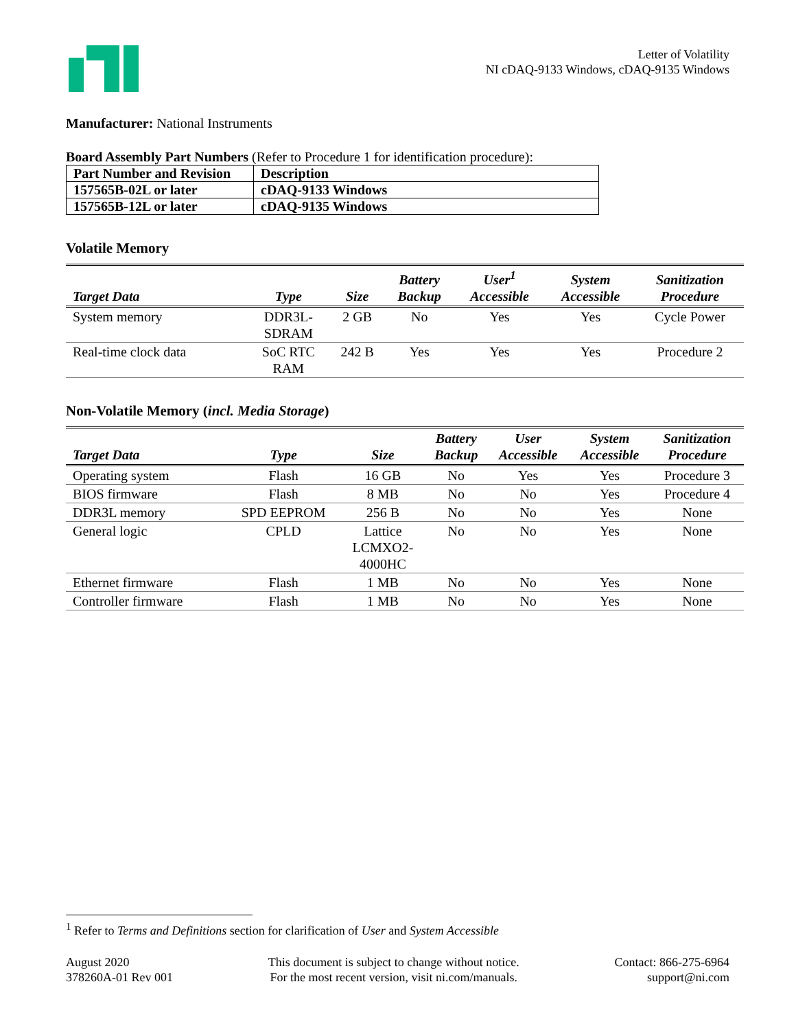Letter of Volatility
NI cDAQ-9133 Windows, cDAQ-9135 Windows
Manufacturer: National Instruments
Board Assembly Part Numbers (Refer to Procedure 1 for identification procedure):
| Part Number and Revision | Description |
| 157565B-02L or later | cDAQ-9133 Windows |
| 157565B-12L or later | cDAQ-9135 Windows |
Volatile Memory
| Target Data | Type | Size | Battery Backup | User<sup>1</sup> Accessible | System Accessible | Sanitization Procedure |
| --- | --- | --- | --- | --- | --- | --- |
| System memory | DDR3L- SDRAM | 2 GB | No | Yes | Yes | Cycle Power |
| Real-time clock data | SoC RTC RAM | 242 B | Yes | Yes | Yes | Procedure 2 |
Non-Volatile Memory (incl. Media Storage)
| Target Data | Type | Size | Battery Backup | User Accessible | System Accessible | Sanitization Procedure |
| --- | --- | --- | --- | --- | --- | --- |
| Operating system | Flash | 16 GB | No | Yes | Yes | Procedure 3 |
| BIOS firmware | Flash | 8 MB | No | No | Yes | Procedure 4 |
| DDR3L memory | SPD EEPROM | 256 B | No | No | Yes | None |
| General logic | CPLD | Lattice LCMXO2- 4000HC | No | No | Yes | None |
| Ethernet firmware | Flash | 1 MB | No | No | Yes | None |
| Controller firmware | Flash | 1 MB | No | No | Yes | None |
<sup>1</sup> Refer to Terms and Definitions section for clarification of User and System Accessible
August 2020
378260A-01 Rev 001
This document is subject to change without notice.
For the most recent version, visit ni.com/manuals.
Contact: 866-275-6964
support@ni.com